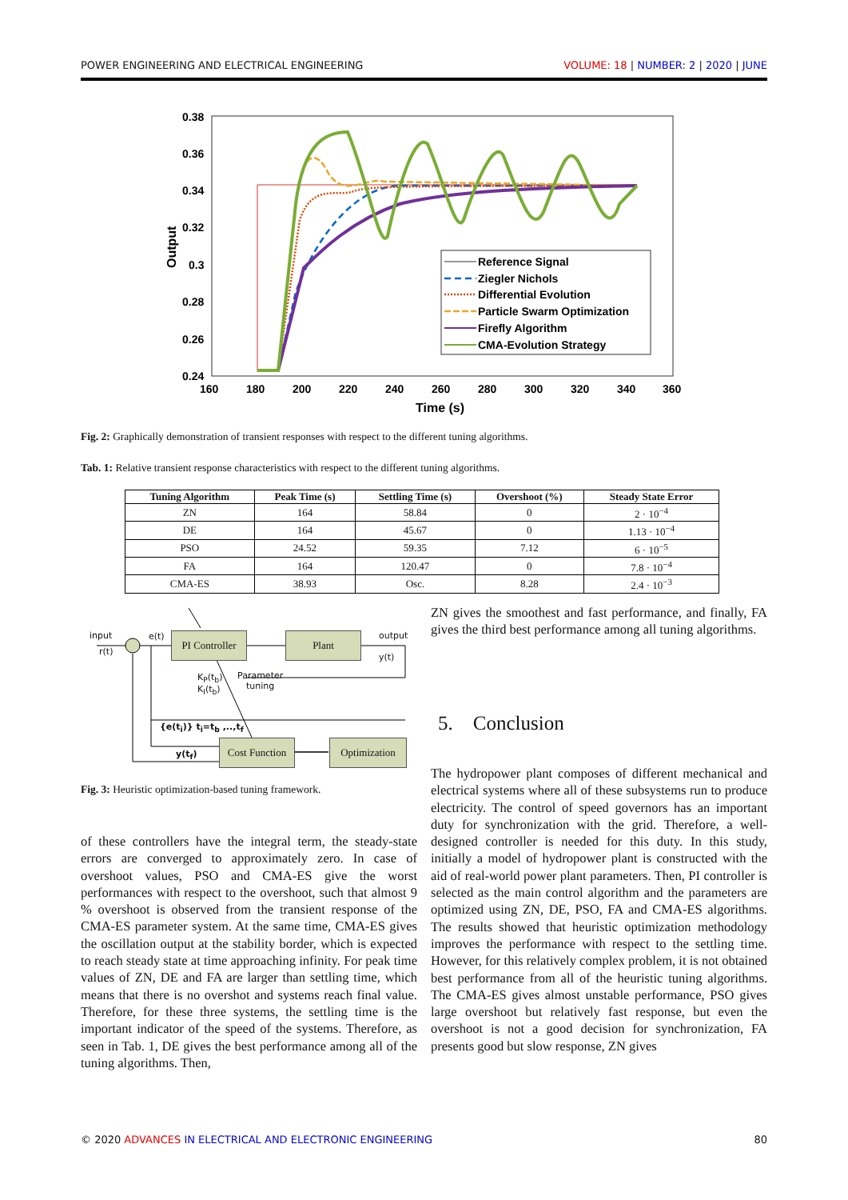POWER ENGINEERING AND ELECTRICAL ENGINEERING VOLUME: 18 | NUMBER: 2 | 2020 | JUNE
0.38
0.36
0.34
0.32
0.3
0.28
0.26
0.24
160
180
200
220
240
260
280
300
320
340
360
Time (s)
Output
Reference Signal
Ziegler Nichols
Differential Evolution
Particle Swarm Optimization
Firefly Algorithm
CMA-Evolution Strategy
Fig. 2: Graphically demonstration of transient responses with respect to the different tuning algorithms.
Tab. 1: Relative transient response characteristics with respect to the different tuning algorithms.
| Tuning Algorithm | Peak Time (s) | Settling Time (s) | Overshoot (%) | Steady State Error |
| --- | --- | --- | --- | --- |
| ZN | 164 | 58.84 | 0 | 2 · 10<sup>−4</sup> |
| DE | 164 | 45.67 | 0 | 1.13 · 10<sup>−4</sup> |
| PSO | 24.52 | 59.35 | 7.12 | 6 · 10<sup>−5</sup> |
| FA | 164 | 120.47 | 0 | 7.8 · 10<sup>−4</sup> |
| CMA-ES | 38.93 | Osc. | 8.28 | 2.4 · 10<sup>−3</sup> |
input
r(t)
e(t)
PI Controller
Plant output
y(t)
K<sub>P</sub>(t<sub>b</sub>)
K<sub>I</sub>(t<sub>b</sub>)
Parameter
tuning
{e(t<sub>i</sub>)} t<sub>i</sub>=t<sub>b</sub> ,..,t<sub>f</sub>
y(t<sub>f</sub>)
Cost Function
Optimization
Fig. 3: Heuristic optimization-based tuning framework.
of these controllers have the integral term, the steady-state errors are converged to approximately zero. In case of overshoot values, PSO and CMA-ES give the worst performances with respect to the overshoot, such that almost 9 % overshoot is observed from the transient response of the CMA-ES parameter system. At the same time, CMA-ES gives the oscillation output at the stability border, which is expected to reach steady state at time approaching infinity. For peak time values of ZN, DE and FA are larger than settling time, which means that there is no overshot and systems reach final value. Therefore, for these three systems, the settling time is the important indicator of the speed of the systems. Therefore, as seen in Tab. 1, DE gives the best performance among all of the tuning algorithms. Then,
ZN gives the smoothest and fast performance, and finally, FA gives the third best performance among all tuning algorithms.
5. Conclusion
The hydropower plant composes of different mechanical and electrical systems where all of these subsystems run to produce electricity. The control of speed governors has an important duty for synchronization with the grid. Therefore, a well-designed controller is needed for this duty. In this study, initially a model of hydropower plant is constructed with the aid of real-world power plant parameters. Then, PI controller is selected as the main control algorithm and the parameters are optimized using ZN, DE, PSO, FA and CMA-ES algorithms. The results showed that heuristic optimization methodology improves the performance with respect to the settling time. However, for this relatively complex problem, it is not obtained best performance from all of the heuristic tuning algorithms. The CMA-ES gives almost unstable performance, PSO gives large overshoot but relatively fast response, but even the overshoot is not a good decision for synchronization, FA presents good but slow response, ZN gives
© 2020 ADVANCES IN ELECTRICAL AND ELECTRONIC ENGINEERING 80